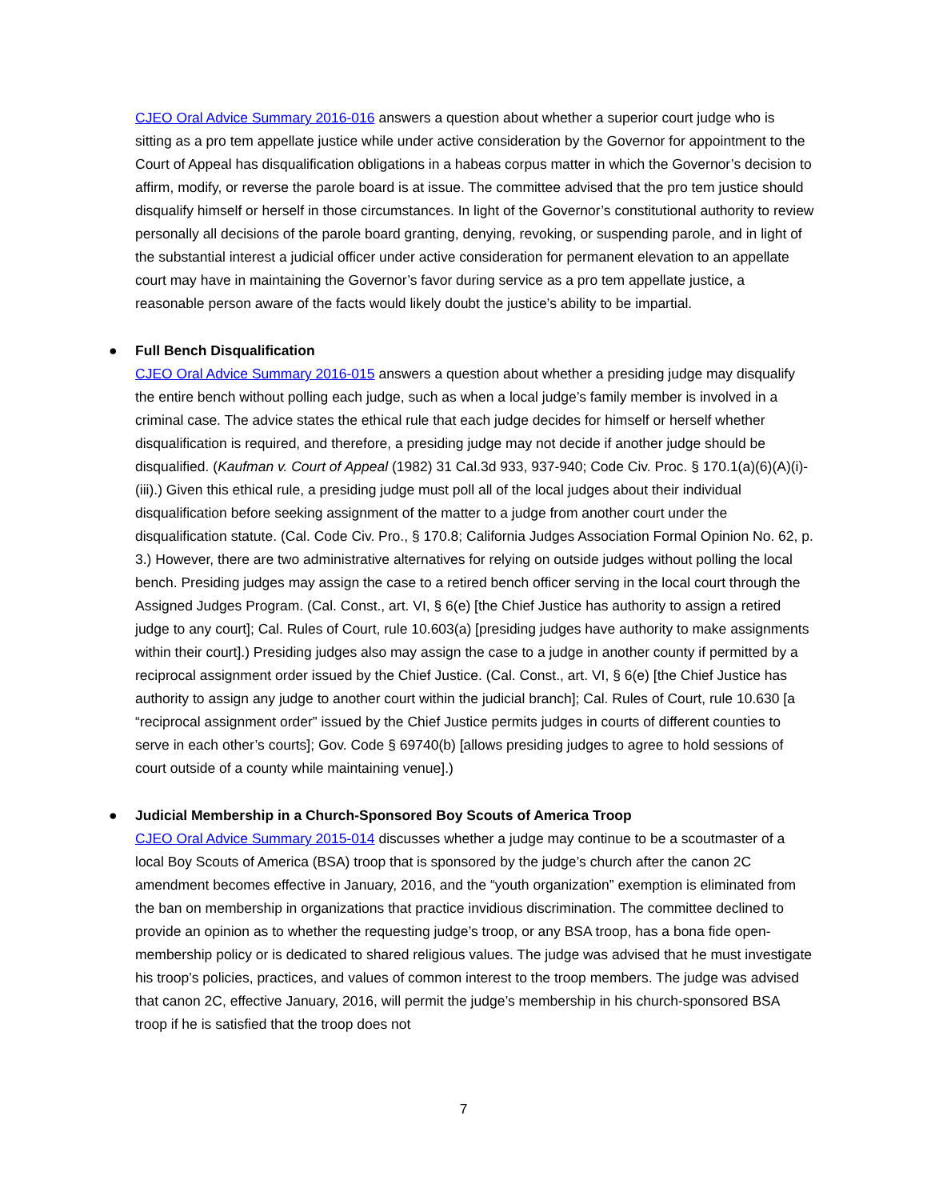CJEO Oral Advice Summary 2016-016 answers a question about whether a superior court judge who is sitting as a pro tem appellate justice while under active consideration by the Governor for appointment to the Court of Appeal has disqualification obligations in a habeas corpus matter in which the Governor’s decision to affirm, modify, or reverse the parole board is at issue. The committee advised that the pro tem justice should disqualify himself or herself in those circumstances. In light of the Governor’s constitutional authority to review personally all decisions of the parole board granting, denying, revoking, or suspending parole, and in light of the substantial interest a judicial officer under active consideration for permanent elevation to an appellate court may have in maintaining the Governor’s favor during service as a pro tem appellate justice, a reasonable person aware of the facts would likely doubt the justice’s ability to be impartial.
● Full Bench Disqualification
CJEO Oral Advice Summary 2016-015 answers a question about whether a presiding judge may disqualify the entire bench without polling each judge, such as when a local judge’s family member is involved in a criminal case. The advice states the ethical rule that each judge decides for himself or herself whether disqualification is required, and therefore, a presiding judge may not decide if another judge should be disqualified. (Kaufman v. Court of Appeal (1982) 31 Cal.3d 933, 937-940; Code Civ. Proc. § 170.1(a)(6)(A)(i)-(iii).) Given this ethical rule, a presiding judge must poll all of the local judges about their individual disqualification before seeking assignment of the matter to a judge from another court under the disqualification statute. (Cal. Code Civ. Pro., § 170.8; California Judges Association Formal Opinion No. 62, p. 3.) However, there are two administrative alternatives for relying on outside judges without polling the local bench. Presiding judges may assign the case to a retired bench officer serving in the local court through the Assigned Judges Program. (Cal. Const., art. VI, § 6(e) [the Chief Justice has authority to assign a retired judge to any court]; Cal. Rules of Court, rule 10.603(a) [presiding judges have authority to make assignments within their court].) Presiding judges also may assign the case to a judge in another county if permitted by a reciprocal assignment order issued by the Chief Justice. (Cal. Const., art. VI, § 6(e) [the Chief Justice has authority to assign any judge to another court within the judicial branch]; Cal. Rules of Court, rule 10.630 [a “reciprocal assignment order” issued by the Chief Justice permits judges in courts of different counties to serve in each other’s courts]; Gov. Code § 69740(b) [allows presiding judges to agree to hold sessions of court outside of a county while maintaining venue].)
● Judicial Membership in a Church-Sponsored Boy Scouts of America Troop
CJEO Oral Advice Summary 2015-014 discusses whether a judge may continue to be a scoutmaster of a local Boy Scouts of America (BSA) troop that is sponsored by the judge’s church after the canon 2C amendment becomes effective in January, 2016, and the “youth organization” exemption is eliminated from the ban on membership in organizations that practice invidious discrimination. The committee declined to provide an opinion as to whether the requesting judge’s troop, or any BSA troop, has a bona fide open-membership policy or is dedicated to shared religious values. The judge was advised that he must investigate his troop’s policies, practices, and values of common interest to the troop members. The judge was advised that canon 2C, effective January, 2016, will permit the judge’s membership in his church-sponsored BSA troop if he is satisfied that the troop does not
7